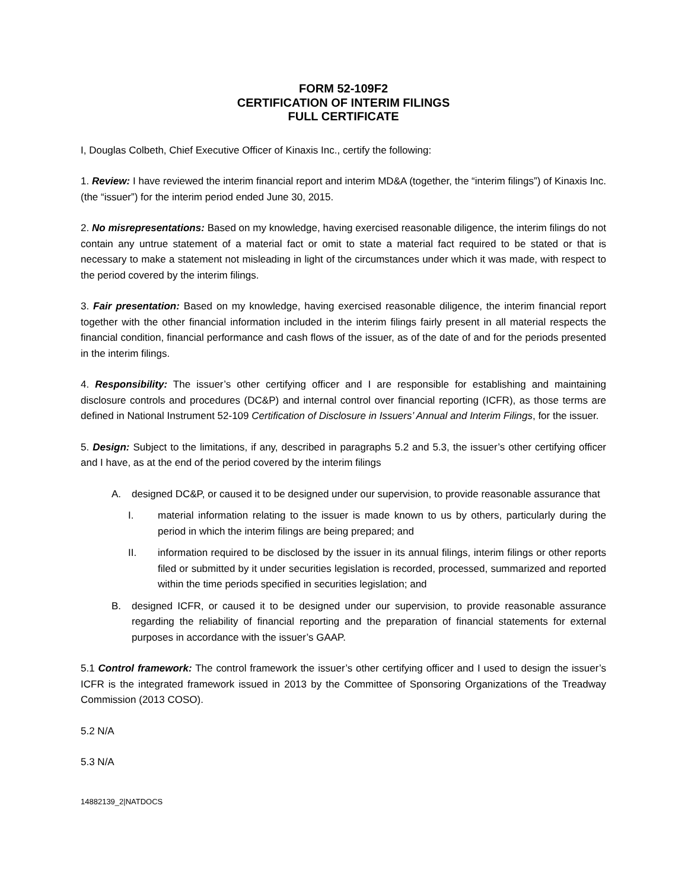FORM 52-109F2
CERTIFICATION OF INTERIM FILINGS
FULL CERTIFICATE
I, Douglas Colbeth, Chief Executive Officer of Kinaxis Inc., certify the following:
1. Review: I have reviewed the interim financial report and interim MD&A (together, the “interim filings”) of Kinaxis Inc. (the “issuer”) for the interim period ended June 30, 2015.
2. No misrepresentations: Based on my knowledge, having exercised reasonable diligence, the interim filings do not contain any untrue statement of a material fact or omit to state a material fact required to be stated or that is necessary to make a statement not misleading in light of the circumstances under which it was made, with respect to the period covered by the interim filings.
3. Fair presentation: Based on my knowledge, having exercised reasonable diligence, the interim financial report together with the other financial information included in the interim filings fairly present in all material respects the financial condition, financial performance and cash flows of the issuer, as of the date of and for the periods presented in the interim filings.
4. Responsibility: The issuer’s other certifying officer and I are responsible for establishing and maintaining disclosure controls and procedures (DC&P) and internal control over financial reporting (ICFR), as those terms are defined in National Instrument 52-109 Certification of Disclosure in Issuers’ Annual and Interim Filings, for the issuer.
5. Design: Subject to the limitations, if any, described in paragraphs 5.2 and 5.3, the issuer’s other certifying officer and I have, as at the end of the period covered by the interim filings
A. designed DC&P, or caused it to be designed under our supervision, to provide reasonable assurance that
I. material information relating to the issuer is made known to us by others, particularly during the period in which the interim filings are being prepared; and
II. information required to be disclosed by the issuer in its annual filings, interim filings or other reports filed or submitted by it under securities legislation is recorded, processed, summarized and reported within the time periods specified in securities legislation; and
B. designed ICFR, or caused it to be designed under our supervision, to provide reasonable assurance regarding the reliability of financial reporting and the preparation of financial statements for external purposes in accordance with the issuer’s GAAP.
5.1 Control framework: The control framework the issuer’s other certifying officer and I used to design the issuer’s ICFR is the integrated framework issued in 2013 by the Committee of Sponsoring Organizations of the Treadway Commission (2013 COSO).
5.2 N/A
5.3 N/A
14882139_2|NATDOCS